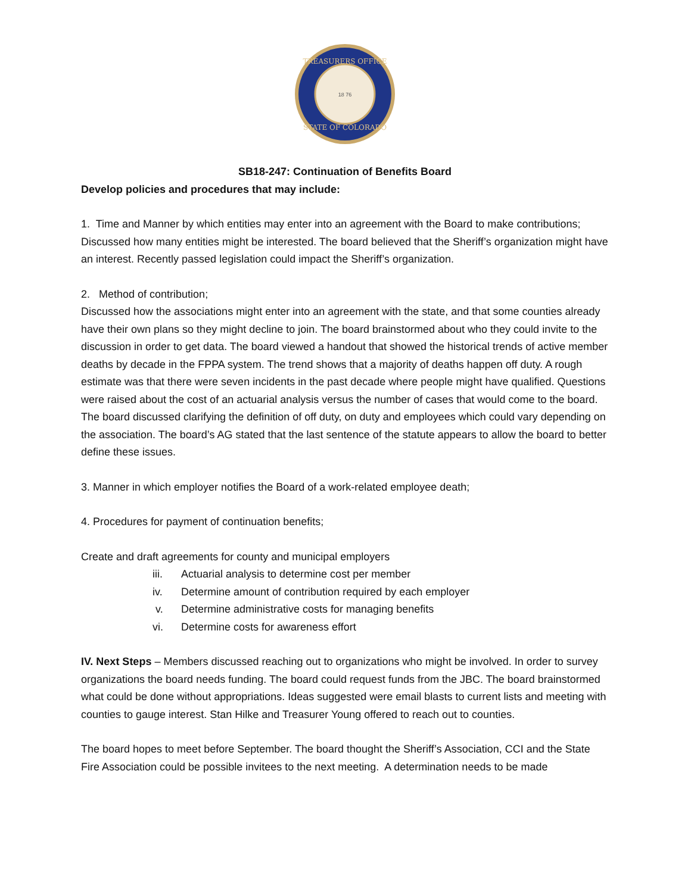TREASURERS OFFICE
STATE OF COLORADO
18 76
SB18-247: Continuation of Benefits Board
Develop policies and procedures that may include:
1. Time and Manner by which entities may enter into an agreement with the Board to make contributions;
Discussed how many entities might be interested. The board believed that the Sheriff’s organization might have an interest. Recently passed legislation could impact the Sheriff’s organization.
2. Method of contribution;
Discussed how the associations might enter into an agreement with the state, and that some counties already have their own plans so they might decline to join. The board brainstormed about who they could invite to the discussion in order to get data. The board viewed a handout that showed the historical trends of active member deaths by decade in the FPPA system. The trend shows that a majority of deaths happen off duty. A rough estimate was that there were seven incidents in the past decade where people might have qualified. Questions were raised about the cost of an actuarial analysis versus the number of cases that would come to the board. The board discussed clarifying the definition of off duty, on duty and employees which could vary depending on the association. The board’s AG stated that the last sentence of the statute appears to allow the board to better define these issues.
3. Manner in which employer notifies the Board of a work-related employee death;
4. Procedures for payment of continuation benefits;
Create and draft agreements for county and municipal employers
iii. Actuarial analysis to determine cost per member
iv. Determine amount of contribution required by each employer
v. Determine administrative costs for managing benefits
vi. Determine costs for awareness effort
IV. Next Steps – Members discussed reaching out to organizations who might be involved. In order to survey organizations the board needs funding. The board could request funds from the JBC. The board brainstormed what could be done without appropriations. Ideas suggested were email blasts to current lists and meeting with counties to gauge interest. Stan Hilke and Treasurer Young offered to reach out to counties.
The board hopes to meet before September. The board thought the Sheriff’s Association, CCI and the State Fire Association could be possible invitees to the next meeting. A determination needs to be made